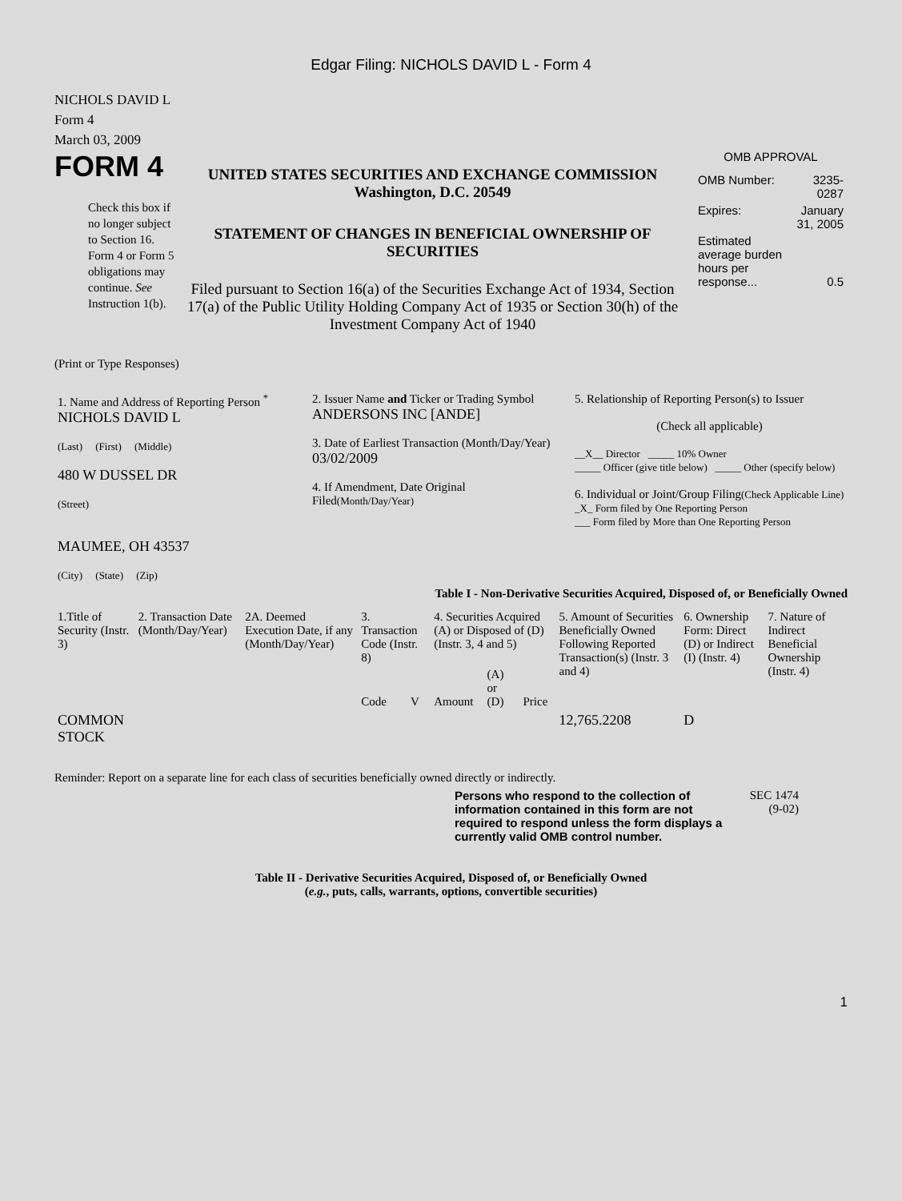Edgar Filing: NICHOLS DAVID L - Form 4
NICHOLS DAVID L
Form 4
March 03, 2009
FORM 4
Check this box if no longer subject to Section 16. Form 4 or Form 5 obligations may continue. See Instruction 1(b).
UNITED STATES SECURITIES AND EXCHANGE COMMISSION
Washington, D.C. 20549
STATEMENT OF CHANGES IN BENEFICIAL OWNERSHIP OF SECURITIES
Filed pursuant to Section 16(a) of the Securities Exchange Act of 1934, Section 17(a) of the Public Utility Holding Company Act of 1935 or Section 30(h) of the Investment Company Act of 1940
OMB APPROVAL
| OMB Number: | 3235-0287 |
| Expires: | January 31, 2005 |
| Estimated average burden hours per response... | 0.5 |
(Print or Type Responses)
| 1. Name and Address of Reporting Person <sup>*</sup> NICHOLS DAVID L (Last) (First) (Middle) 480 W DUSSEL DR (Street) MAUMEE, OH 43537 (City) (State) (Zip) | 2. Issuer Name and Ticker or Trading Symbol ANDERSONS INC [ANDE] 3. Date of Earliest Transaction (Month/Day/Year) 03/02/2009 4. If Amendment, Date Original Filed (Month/Day/Year) | 5. Relationship of Reporting Person(s) to Issuer (Check all applicable) __X__ Director _____ 10% Owner _____ Officer (give title below) _____ Other (specify below) 6. Individual or Joint/Group Filing (Check Applicable Line) _X_ Form filed by One Reporting Person ___ Form filed by More than One Reporting Person |
Table I - Non-Derivative Securities Acquired, Disposed of, or Beneficially Owned
| 1.Title of Security (Instr. 3) | 2. Transaction Date (Month/Day/Year) | 2A. Deemed Execution Date, if any (Month/Day/Year) | 3. Transaction Code (Instr. 8) | | 4. Securities Acquired (A) or Disposed of (D) (Instr. 3, 4 and 5) | | | 5. Amount of Securities Beneficially Owned Following Reported Transaction(s) (Instr. 3 and 4) | 6. Ownership Form: Direct (D) or Indirect (I) (Instr. 4) | 7. Nature of Indirect Beneficial Ownership (Instr. 4) |
| --- | --- | --- | --- | --- | --- | --- | --- | --- | --- | --- |
| | | | Code | V | Amount | (A) or (D) | Price | | | |
| COMMON STOCK | | | | | | | | 12,765.2208 | D | |
Reminder: Report on a separate line for each class of securities beneficially owned directly or indirectly.
Persons who respond to the collection of information contained in this form are not required to respond unless the form displays a currently valid OMB control number.
SEC 1474 (9-02)
Table II - Derivative Securities Acquired, Disposed of, or Beneficially Owned
(e.g., puts, calls, warrants, options, convertible securities)
1